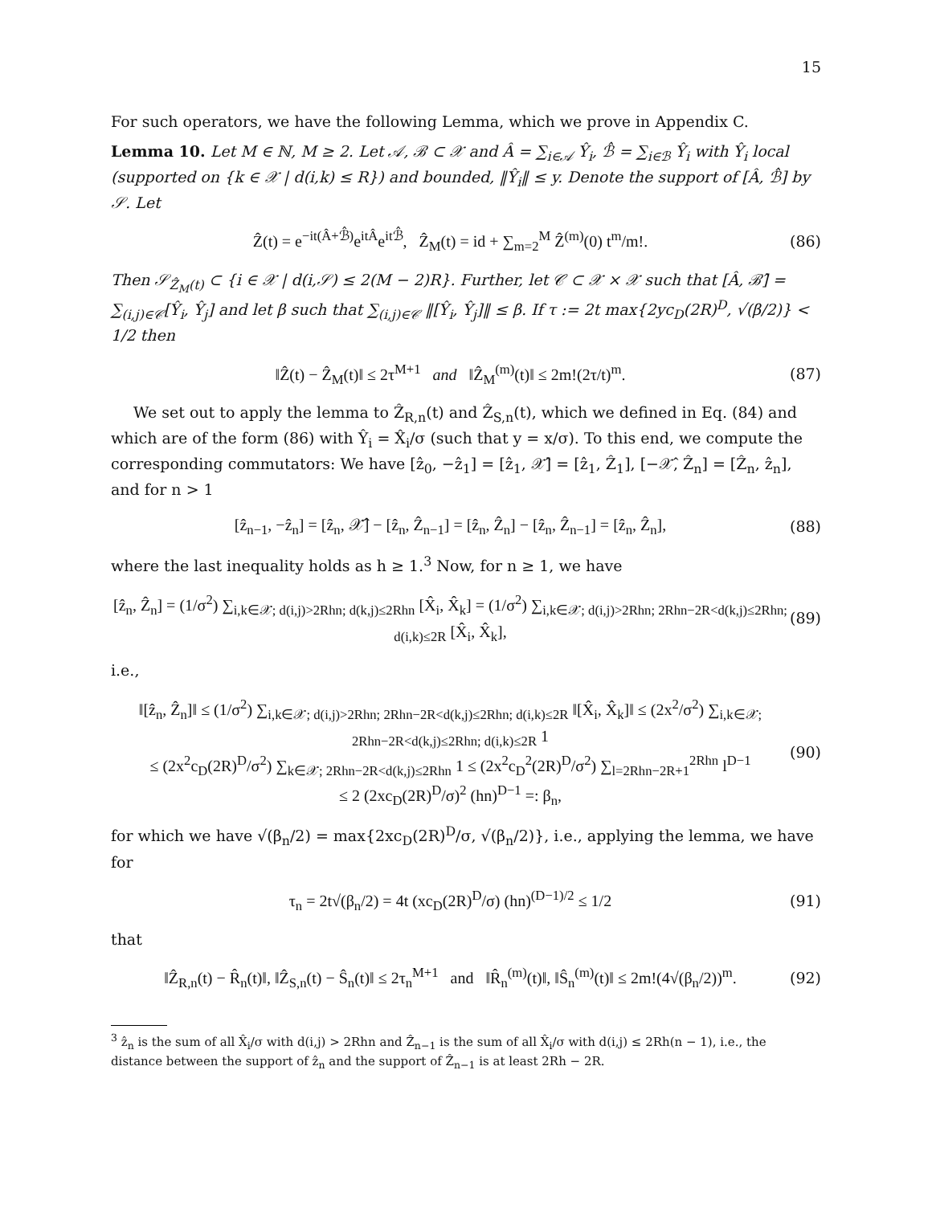15
For such operators, we have the following Lemma, which we prove in Appendix C.
Lemma 10. Let M ∈ ℕ, M ≥ 2. Let 𝒜, ℬ ⊂ 𝒳 and Â = ∑<sub>i∈𝒜</sub> Ŷ<sub>i</sub>, ℬ̂ = ∑<sub>i∈ℬ</sub> Ŷ<sub>i</sub> with Ŷ<sub>i</sub> local (supported on {k ∈ 𝒳 | d(i,k) ≤ R}) and bounded, ‖Ŷ<sub>i</sub>‖ ≤ y. Denote the support of [Â, ℬ̂] by 𝒮. Let
Ẑ(t) = e<sup>−it(Â+ℬ̂)</sup>e<sup>itÂ</sup>e<sup>itℬ̂</sup>, Ẑ<sub>M</sub>(t) = id + ∑<sub>m=2</sub><sup>M</sup> Ẑ<sup>(m)</sup>(0) t<sup>m</sup>/m!. (86)
Then 𝒮<sub>Ẑ<sub>M</sub>(t)</sub> ⊂ {i ∈ 𝒳 | d(i,𝒮) ≤ 2(M − 2)R}. Further, let 𝒞 ⊂ 𝒳 × 𝒳 such that [Â, ℬ̂] = ∑<sub>(i,j)∈𝒞</sub>[Ŷ<sub>i</sub>, Ŷ<sub>j</sub>] and let β such that ∑<sub>(i,j)∈𝒞</sub> ‖[Ŷ<sub>i</sub>, Ŷ<sub>j</sub>]‖ ≤ β. If τ := 2t max{2yc<sub>D</sub>(2R)<sup>D</sup>, √(β/2)} < 1/2 then
‖Ẑ(t) − Ẑ<sub>M</sub>(t)‖ ≤ 2τ<sup>M+1</sup> and ‖Ẑ<sub>M</sub><sup>(m)</sup>(t)‖ ≤ 2m!(2τ/t)<sup>m</sup>. (87)
We set out to apply the lemma to Ẑ<sub>R,n</sub>(t) and Ẑ<sub>S,n</sub>(t), which we defined in Eq. (84) and which are of the form (86) with Ŷ<sub>i</sub> = X̂<sub>i</sub>/σ (such that y = x/σ). To this end, we compute the corresponding commutators: We have [ẑ<sub>0</sub>, −ẑ<sub>1</sub>] = [ẑ<sub>1</sub>, 𝒳̂] = [ẑ<sub>1</sub>, Ẑ<sub>1</sub>], [−𝒳̂, Ẑ<sub>n</sub>] = [Ẑ<sub>n</sub>, ẑ<sub>n</sub>], and for n > 1
[ẑ<sub>n−1</sub>, −ẑ<sub>n</sub>] = [ẑ<sub>n</sub>, 𝒳̂] − [ẑ<sub>n</sub>, Ẑ<sub>n−1</sub>] = [ẑ<sub>n</sub>, Ẑ<sub>n</sub>] − [ẑ<sub>n</sub>, Ẑ<sub>n−1</sub>] = [ẑ<sub>n</sub>, Ẑ<sub>n</sub>], (88)
where the last inequality holds as h ≥ 1.<sup>3</sup> Now, for n ≥ 1, we have
[ẑ<sub>n</sub>, Ẑ<sub>n</sub>] = (1/σ<sup>2</sup>) ∑<sub>i,k∈𝒳; d(i,j)>2Rhn; d(k,j)≤2Rhn</sub> [X̂<sub>i</sub>, X̂<sub>k</sub>] = (1/σ<sup>2</sup>) ∑<sub>i,k∈𝒳; d(i,j)>2Rhn; 2Rhn−2R<d(k,j)≤2Rhn; d(i,k)≤2R</sub> [X̂<sub>i</sub>, X̂<sub>k</sub>], (89)
i.e.,
‖[ẑ<sub>n</sub>, Ẑ<sub>n</sub>]‖ ≤ (1/σ<sup>2</sup>) ∑<sub>i,k∈𝒳; d(i,j)>2Rhn; 2Rhn−2R<d(k,j)≤2Rhn; d(i,k)≤2R</sub> ‖[X̂<sub>i</sub>, X̂<sub>k</sub>]‖ ≤ (2x<sup>2</sup>/σ<sup>2</sup>) ∑<sub>i,k∈𝒳; 2Rhn−2R<d(k,j)≤2Rhn; d(i,k)≤2R</sub> 1
≤ (2x<sup>2</sup>c<sub>D</sub>(2R)<sup>D</sup>/σ<sup>2</sup>) ∑<sub>k∈𝒳; 2Rhn−2R<d(k,j)≤2Rhn</sub> 1 ≤ (2x<sup>2</sup>c<sub>D</sub><sup>2</sup>(2R)<sup>D</sup>/σ<sup>2</sup>) ∑<sub>l=2Rhn−2R+1</sub><sup>2Rhn</sup> l<sup>D−1</sup>
≤ 2 (2xc<sub>D</sub>(2R)<sup>D</sup>/σ)<sup>2</sup> (hn)<sup>D−1</sup> =: β<sub>n</sub>, (90)
for which we have √(β<sub>n</sub>/2) = max{2xc<sub>D</sub>(2R)<sup>D</sup>/σ, √(β<sub>n</sub>/2)}, i.e., applying the lemma, we have for
τ<sub>n</sub> = 2t√(β<sub>n</sub>/2) = 4t (xc<sub>D</sub>(2R)<sup>D</sup>/σ) (hn)<sup>(D−1)/2</sup> ≤ 1/2 (91)
that
‖Ẑ<sub>R,n</sub>(t) − R̂<sub>n</sub>(t)‖, ‖Ẑ<sub>S,n</sub>(t) − Ŝ<sub>n</sub>(t)‖ ≤ 2τ<sub>n</sub><sup>M+1</sup> and ‖R̂<sub>n</sub><sup>(m)</sup>(t)‖, ‖Ŝ<sub>n</sub><sup>(m)</sup>(t)‖ ≤ 2m!(4√(β<sub>n</sub>/2))<sup>m</sup>. (92)
<sup>3</sup> ẑ<sub>n</sub> is the sum of all X̂<sub>i</sub>/σ with d(i,j) > 2Rhn and Ẑ<sub>n−1</sub> is the sum of all X̂<sub>i</sub>/σ with d(i,j) ≤ 2Rh(n − 1), i.e., the distance between the support of ẑ<sub>n</sub> and the support of Ẑ<sub>n−1</sub> is at least 2Rh − 2R.